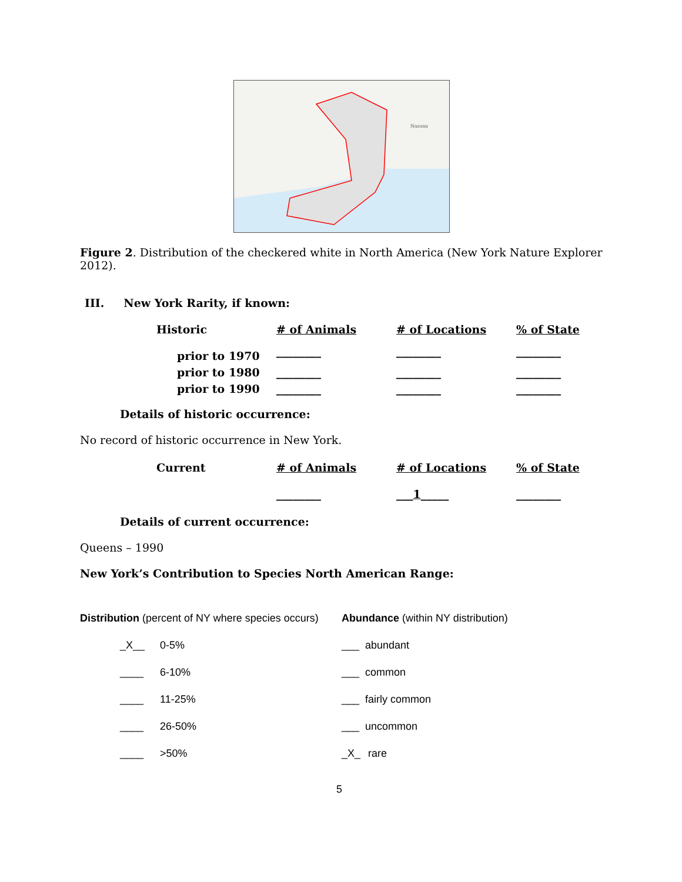Nassau
Figure 2. Distribution of the checkered white in North America (New York Nature Explorer 2012).
III. New York Rarity, if known:
| Historic | # of Animals | # of Locations | % of State |
| --- | --- | --- | --- |
| prior to 1970 | ________ | ________ | ________ |
| prior to 1980 | ________ | ________ | ________ |
| prior to 1990 | ________ | ________ | ________ |
Details of historic occurrence:
No record of historic occurrence in New York.
| Current | # of Animals | # of Locations | % of State |
| --- | --- | --- | --- |
| | ________ | ___ 1 _____ | ________ |
Details of current occurrence:
Queens – 1990
New York’s Contribution to Species North American Range:
Distribution (percent of NY where species occurs)
_X__ 0-5%
____ 6-10%
____ 11-25%
____ 26-50%
____ >50%
Abundance (within NY distribution)
___ abundant
___ common
___ fairly common
___ uncommon
_X_ rare
5